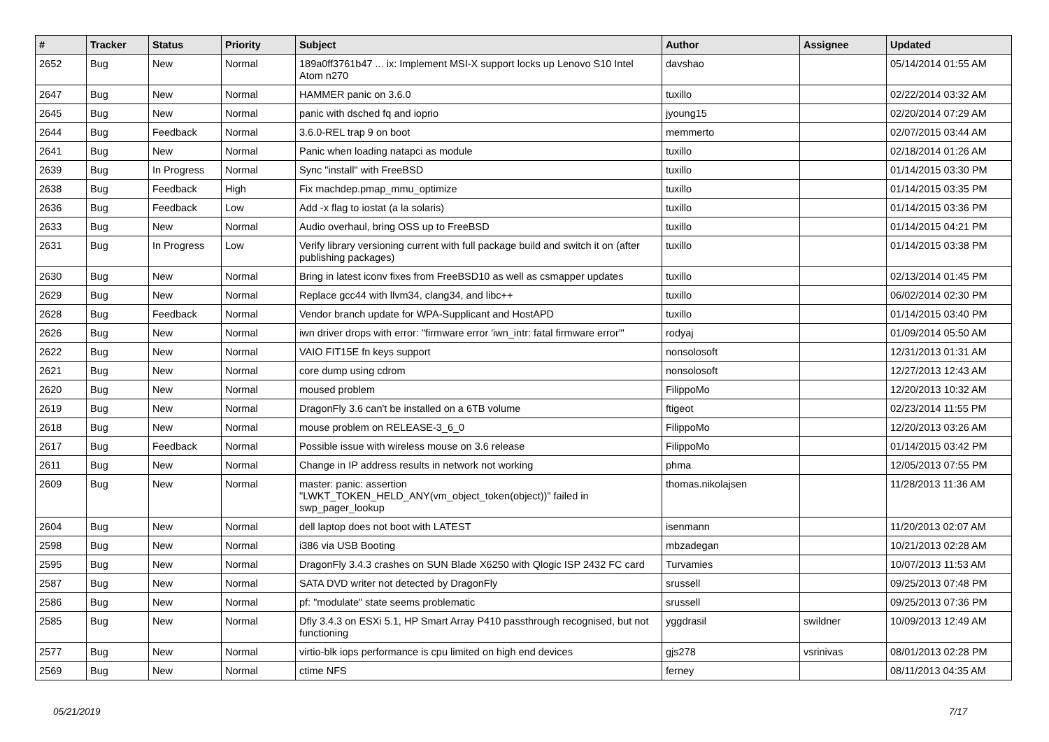| # | Tracker | Status | Priority | Subject | Author | Assignee | Updated |
| --- | --- | --- | --- | --- | --- | --- | --- |
| 2652 | Bug | New | Normal | 189a0ff3761b47 ... ix: Implement MSI-X support locks up Lenovo S10 Intel Atom n270 | davshao | | 05/14/2014 01:55 AM |
| 2647 | Bug | New | Normal | HAMMER panic on 3.6.0 | tuxillo | | 02/22/2014 03:32 AM |
| 2645 | Bug | New | Normal | panic with dsched fq and ioprio | jyoung15 | | 02/20/2014 07:29 AM |
| 2644 | Bug | Feedback | Normal | 3.6.0-REL trap 9 on boot | memmerto | | 02/07/2015 03:44 AM |
| 2641 | Bug | New | Normal | Panic when loading natapci as module | tuxillo | | 02/18/2014 01:26 AM |
| 2639 | Bug | In Progress | Normal | Sync "install" with FreeBSD | tuxillo | | 01/14/2015 03:30 PM |
| 2638 | Bug | Feedback | High | Fix machdep.pmap_mmu_optimize | tuxillo | | 01/14/2015 03:35 PM |
| 2636 | Bug | Feedback | Low | Add -x flag to iostat (a la solaris) | tuxillo | | 01/14/2015 03:36 PM |
| 2633 | Bug | New | Normal | Audio overhaul, bring OSS up to FreeBSD | tuxillo | | 01/14/2015 04:21 PM |
| 2631 | Bug | In Progress | Low | Verify library versioning current with full package build and switch it on (after publishing packages) | tuxillo | | 01/14/2015 03:38 PM |
| 2630 | Bug | New | Normal | Bring in latest iconv fixes from FreeBSD10 as well as csmapper updates | tuxillo | | 02/13/2014 01:45 PM |
| 2629 | Bug | New | Normal | Replace gcc44 with llvm34, clang34, and libc++ | tuxillo | | 06/02/2014 02:30 PM |
| 2628 | Bug | Feedback | Normal | Vendor branch update for WPA-Supplicant and HostAPD | tuxillo | | 01/14/2015 03:40 PM |
| 2626 | Bug | New | Normal | iwn driver drops with error: "firmware error 'iwn_intr: fatal firmware error'" | rodyaj | | 01/09/2014 05:50 AM |
| 2622 | Bug | New | Normal | VAIO FIT15E fn keys support | nonsolosoft | | 12/31/2013 01:31 AM |
| 2621 | Bug | New | Normal | core dump using cdrom | nonsolosoft | | 12/27/2013 12:43 AM |
| 2620 | Bug | New | Normal | moused problem | FilippoMo | | 12/20/2013 10:32 AM |
| 2619 | Bug | New | Normal | DragonFly 3.6 can't be installed on a 6TB volume | ftigeot | | 02/23/2014 11:55 PM |
| 2618 | Bug | New | Normal | mouse problem on RELEASE-3_6_0 | FilippoMo | | 12/20/2013 03:26 AM |
| 2617 | Bug | Feedback | Normal | Possible issue with wireless mouse on 3.6 release | FilippoMo | | 01/14/2015 03:42 PM |
| 2611 | Bug | New | Normal | Change in IP address results in network not working | phma | | 12/05/2013 07:55 PM |
| 2609 | Bug | New | Normal | master: panic: assertion "LWKT_TOKEN_HELD_ANY(vm_object_token(object))" failed in swp_pager_lookup | thomas.nikolajsen | | 11/28/2013 11:36 AM |
| 2604 | Bug | New | Normal | dell laptop does not boot with LATEST | isenmann | | 11/20/2013 02:07 AM |
| 2598 | Bug | New | Normal | i386 via USB Booting | mbzadegan | | 10/21/2013 02:28 AM |
| 2595 | Bug | New | Normal | DragonFly 3.4.3 crashes on SUN Blade X6250 with Qlogic ISP 2432 FC card | Turvamies | | 10/07/2013 11:53 AM |
| 2587 | Bug | New | Normal | SATA DVD writer not detected by DragonFly | srussell | | 09/25/2013 07:48 PM |
| 2586 | Bug | New | Normal | pf: "modulate" state seems problematic | srussell | | 09/25/2013 07:36 PM |
| 2585 | Bug | New | Normal | Dfly 3.4.3 on ESXi 5.1, HP Smart Array P410 passthrough recognised, but not functioning | yggdrasil | swildner | 10/09/2013 12:49 AM |
| 2577 | Bug | New | Normal | virtio-blk iops performance is cpu limited on high end devices | gjs278 | vsrinivas | 08/01/2013 02:28 PM |
| 2569 | Bug | New | Normal | ctime NFS | ferney | | 08/11/2013 04:35 AM |
05/21/2019 7/17